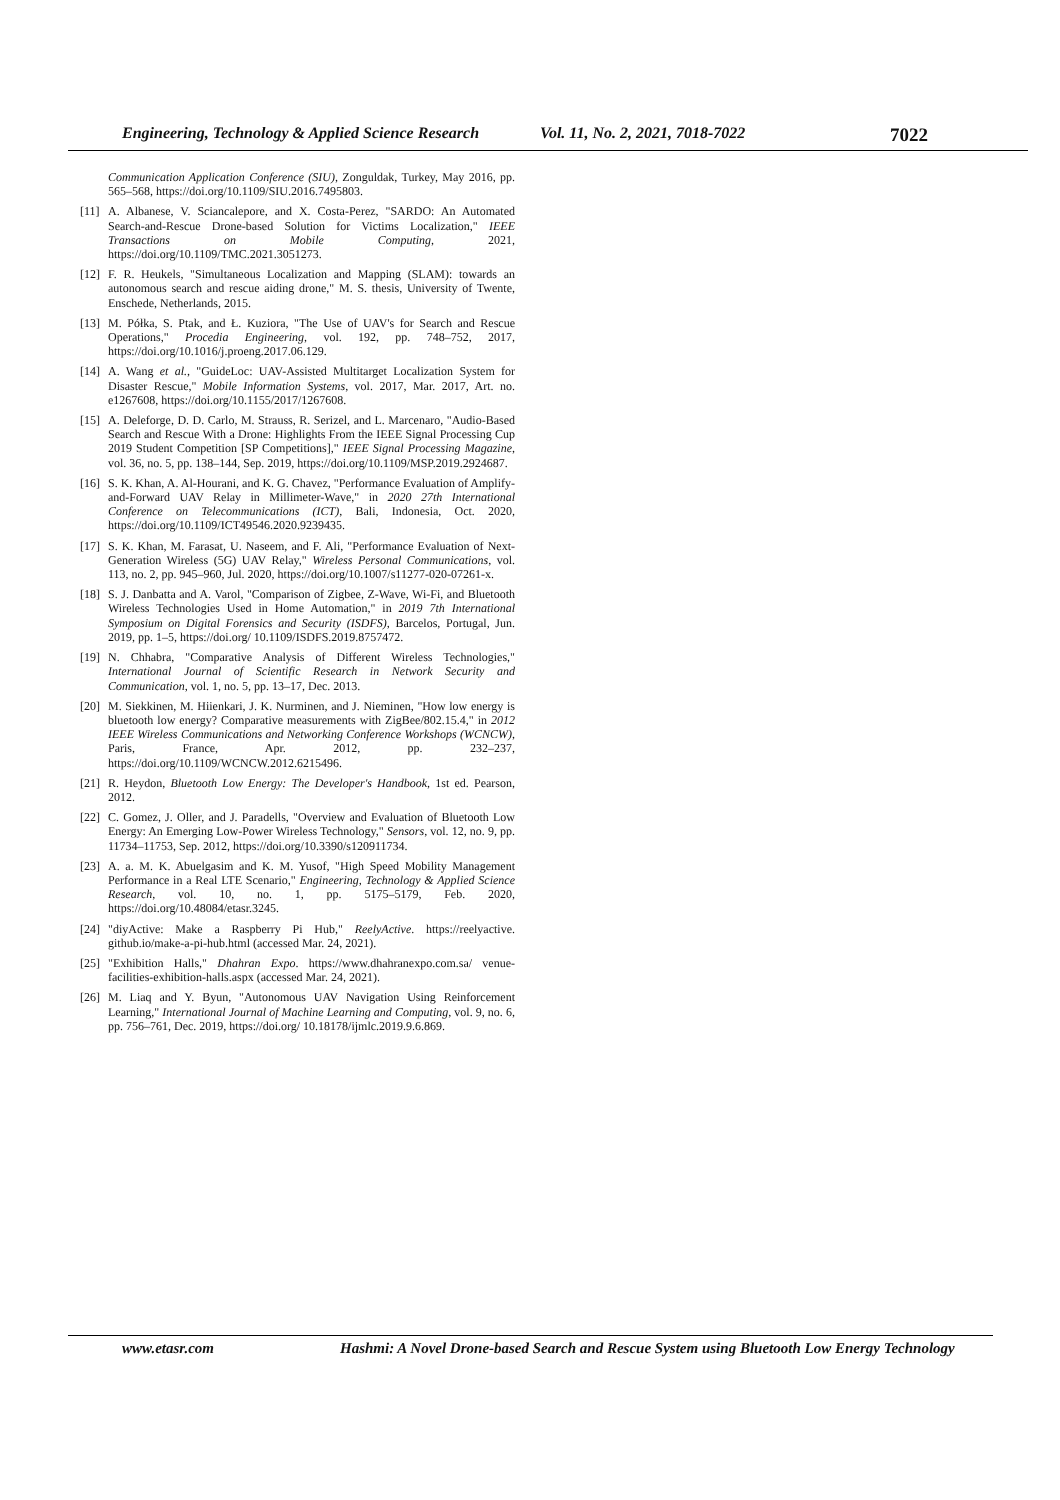Engineering, Technology & Applied Science Research Vol. 11, No. 2, 2021, 7018-7022 7022
Communication Application Conference (SIU), Zonguldak, Turkey, May 2016, pp. 565–568, https://doi.org/10.1109/SIU.2016.7495803.
[11] A. Albanese, V. Sciancalepore, and X. Costa-Perez, "SARDO: An Automated Search-and-Rescue Drone-based Solution for Victims Localization," IEEE Transactions on Mobile Computing, 2021, https://doi.org/10.1109/TMC.2021.3051273.
[12] F. R. Heukels, "Simultaneous Localization and Mapping (SLAM): towards an autonomous search and rescue aiding drone," M. S. thesis, University of Twente, Enschede, Netherlands, 2015.
[13] M. Półka, S. Ptak, and Ł. Kuziora, "The Use of UAV's for Search and Rescue Operations," Procedia Engineering, vol. 192, pp. 748–752, 2017, https://doi.org/10.1016/j.proeng.2017.06.129.
[14] A. Wang et al., "GuideLoc: UAV-Assisted Multitarget Localization System for Disaster Rescue," Mobile Information Systems, vol. 2017, Mar. 2017, Art. no. e1267608, https://doi.org/10.1155/2017/1267608.
[15] A. Deleforge, D. D. Carlo, M. Strauss, R. Serizel, and L. Marcenaro, "Audio-Based Search and Rescue With a Drone: Highlights From the IEEE Signal Processing Cup 2019 Student Competition [SP Competitions]," IEEE Signal Processing Magazine, vol. 36, no. 5, pp. 138–144, Sep. 2019, https://doi.org/10.1109/MSP.2019.2924687.
[16] S. K. Khan, A. Al-Hourani, and K. G. Chavez, "Performance Evaluation of Amplify-and-Forward UAV Relay in Millimeter-Wave," in 2020 27th International Conference on Telecommunications (ICT), Bali, Indonesia, Oct. 2020, https://doi.org/10.1109/ICT49546.2020.9239435.
[17] S. K. Khan, M. Farasat, U. Naseem, and F. Ali, "Performance Evaluation of Next-Generation Wireless (5G) UAV Relay," Wireless Personal Communications, vol. 113, no. 2, pp. 945–960, Jul. 2020, https://doi.org/10.1007/s11277-020-07261-x.
[18] S. J. Danbatta and A. Varol, "Comparison of Zigbee, Z-Wave, Wi-Fi, and Bluetooth Wireless Technologies Used in Home Automation," in 2019 7th International Symposium on Digital Forensics and Security (ISDFS), Barcelos, Portugal, Jun. 2019, pp. 1–5, https://doi.org/ 10.1109/ISDFS.2019.8757472.
[19] N. Chhabra, "Comparative Analysis of Different Wireless Technologies," International Journal of Scientific Research in Network Security and Communication, vol. 1, no. 5, pp. 13–17, Dec. 2013.
[20] M. Siekkinen, M. Hiienkari, J. K. Nurminen, and J. Nieminen, "How low energy is bluetooth low energy? Comparative measurements with ZigBee/802.15.4," in 2012 IEEE Wireless Communications and Networking Conference Workshops (WCNCW), Paris, France, Apr. 2012, pp. 232–237, https://doi.org/10.1109/WCNCW.2012.6215496.
[21] R. Heydon, Bluetooth Low Energy: The Developer's Handbook, 1st ed. Pearson, 2012.
[22] C. Gomez, J. Oller, and J. Paradells, "Overview and Evaluation of Bluetooth Low Energy: An Emerging Low-Power Wireless Technology," Sensors, vol. 12, no. 9, pp. 11734–11753, Sep. 2012, https://doi.org/10.3390/s120911734.
[23] A. a. M. K. Abuelgasim and K. M. Yusof, "High Speed Mobility Management Performance in a Real LTE Scenario," Engineering, Technology & Applied Science Research, vol. 10, no. 1, pp. 5175–5179, Feb. 2020, https://doi.org/10.48084/etasr.3245.
[24] "diyActive: Make a Raspberry Pi Hub," ReelyActive. https://reelyactive. github.io/make-a-pi-hub.html (accessed Mar. 24, 2021).
[25] "Exhibition Halls," Dhahran Expo. https://www.dhahranexpo.com.sa/ venue-facilities-exhibition-halls.aspx (accessed Mar. 24, 2021).
[26] M. Liaq and Y. Byun, "Autonomous UAV Navigation Using Reinforcement Learning," International Journal of Machine Learning and Computing, vol. 9, no. 6, pp. 756–761, Dec. 2019, https://doi.org/ 10.18178/ijmlc.2019.9.6.869.
www.etasr.com Hashmi: A Novel Drone-based Search and Rescue System using Bluetooth Low Energy Technology